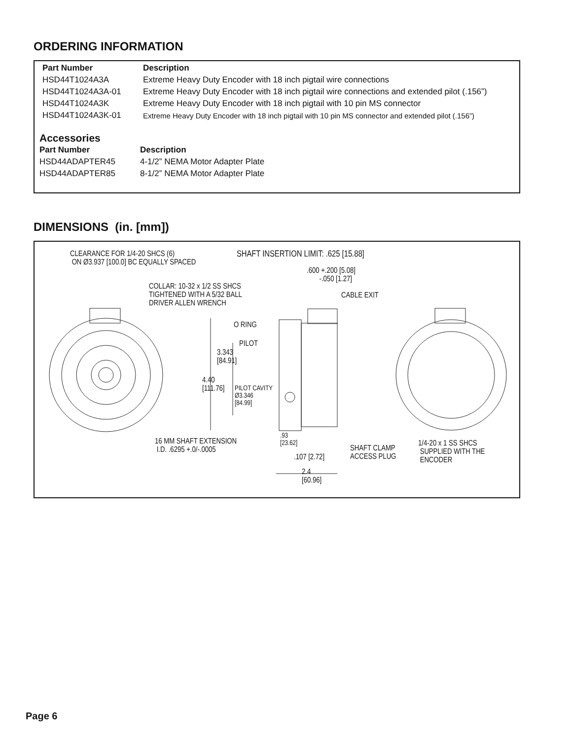ORDERING INFORMATION
| Part Number | Description |
| --- | --- |
| HSD44T1024A3A | Extreme Heavy Duty Encoder with 18 inch pigtail wire connections |
| HSD44T1024A3A-01 | Extreme Heavy Duty Encoder with 18 inch pigtail wire connections and extended pilot (.156”) |
| HSD44T1024A3K | Extreme Heavy Duty Encoder with 18 inch pigtail with 10 pin MS connector |
| HSD44T1024A3K-01 | Extreme Heavy Duty Encoder with 18 inch pigtail with 10 pin MS connector and extended pilot (.156”) |
Accessories
| Part Number | Description |
| --- | --- |
| HSD44ADAPTER45 | 4-1/2” NEMA Motor Adapter Plate |
| HSD44ADAPTER85 | 8-1/2” NEMA Motor Adapter Plate |
DIMENSIONS (in. [mm])
CLEARANCE FOR 1/4-20 SHCS (6)
ON Ø3.937 [100.0] BC EQUALLY SPACED
SHAFT INSERTION LIMIT: .625 [15.88]
.600 +.200 [5.08]
-.050 [1.27]
COLLAR: 10-32 x 1/2 SS SHCS
TIGHTENED WITH A 5/32 BALL
DRIVER ALLEN WRENCH
CABLE EXIT
O RING
PILOT
3.343
[84.91]
4.40
[111.76]
PILOT CAVITY
Ø3.346
[84.99]
16 MM SHAFT EXTENSION
I.D. .6295 +.0/-.0005
.93
[23.62]
.107 [2.72]
SHAFT CLAMP
ACCESS PLUG
1/4-20 x 1 SS SHCS
SUPPLIED WITH THE
ENCODER
2.4
[60.96]
Page 6